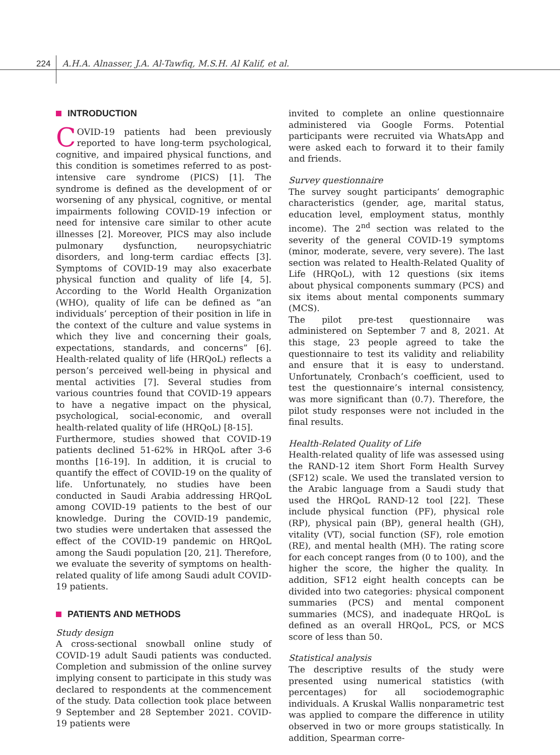224 A.H.A. Alnasser, J.A. Al-Tawfiq, M.S.H. Al Kalif, et al.
INTRODUCTION
COVID-19 patients had been previously reported to have long-term psychological, cognitive, and impaired physical functions, and this condition is sometimes referred to as post-intensive care syndrome (PICS) [1]. The syndrome is defined as the development of or worsening of any physical, cognitive, or mental impairments following COVID-19 infection or need for intensive care similar to other acute illnesses [2]. Moreover, PICS may also include pulmonary dysfunction, neuropsychiatric disorders, and long-term cardiac effects [3]. Symptoms of COVID-19 may also exacerbate physical function and quality of life [4, 5]. According to the World Health Organization (WHO), quality of life can be defined as ”an individuals’ perception of their position in life in the context of the culture and value systems in which they live and concerning their goals, expectations, standards, and concerns” [6]. Health-related quality of life (HRQoL) reflects a person’s perceived well-being in physical and mental activities [7]. Several studies from various countries found that COVID-19 appears to have a negative impact on the physical, psychological, social-economic, and overall health-related quality of life (HRQoL) [8-15].
Furthermore, studies showed that COVID-19 patients declined 51-62% in HRQoL after 3-6 months [16-19]. In addition, it is crucial to quantify the effect of COVID-19 on the quality of life. Unfortunately, no studies have been conducted in Saudi Arabia addressing HRQoL among COVID-19 patients to the best of our knowledge. During the COVID-19 pandemic, two studies were undertaken that assessed the effect of the COVID-19 pandemic on HRQoL among the Saudi population [20, 21]. Therefore, we evaluate the severity of symptoms on health-related quality of life among Saudi adult COVID-19 patients.
PATIENTS AND METHODS
Study design
A cross-sectional snowball online study of COVID-19 adult Saudi patients was conducted. Completion and submission of the online survey implying consent to participate in this study was declared to respondents at the commencement of the study. Data collection took place between 9 September and 28 September 2021. COVID-19 patients were
invited to complete an online questionnaire administered via Google Forms. Potential participants were recruited via WhatsApp and were asked each to forward it to their family and friends.
Survey questionnaire
The survey sought participants’ demographic characteristics (gender, age, marital status, education level, employment status, monthly income). The 2<sup>nd</sup> section was related to the severity of the general COVID-19 symptoms (minor, moderate, severe, very severe). The last section was related to Health-Related Quality of Life (HRQoL), with 12 questions (six items about physical components summary (PCS) and six items about mental components summary (MCS).
The pilot pre-test questionnaire was administered on September 7 and 8, 2021. At this stage, 23 people agreed to take the questionnaire to test its validity and reliability and ensure that it is easy to understand. Unfortunately, Cronbach’s coefficient, used to test the questionnaire’s internal consistency, was more significant than (0.7). Therefore, the pilot study responses were not included in the final results.
Health-Related Quality of Life
Health-related quality of life was assessed using the RAND-12 item Short Form Health Survey (SF12) scale. We used the translated version to the Arabic language from a Saudi study that used the HRQoL RAND-12 tool [22]. These include physical function (PF), physical role (RP), physical pain (BP), general health (GH), vitality (VT), social function (SF), role emotion (RE), and mental health (MH). The rating score for each concept ranges from (0 to 100), and the higher the score, the higher the quality. In addition, SF12 eight health concepts can be divided into two categories: physical component summaries (PCS) and mental component summaries (MCS), and inadequate HRQoL is defined as an overall HRQoL, PCS, or MCS score of less than 50.
Statistical analysis
The descriptive results of the study were presented using numerical statistics (with percentages) for all sociodemographic individuals. A Kruskal Wallis nonparametric test was applied to compare the difference in utility observed in two or more groups statistically. In addition, Spearman corre-